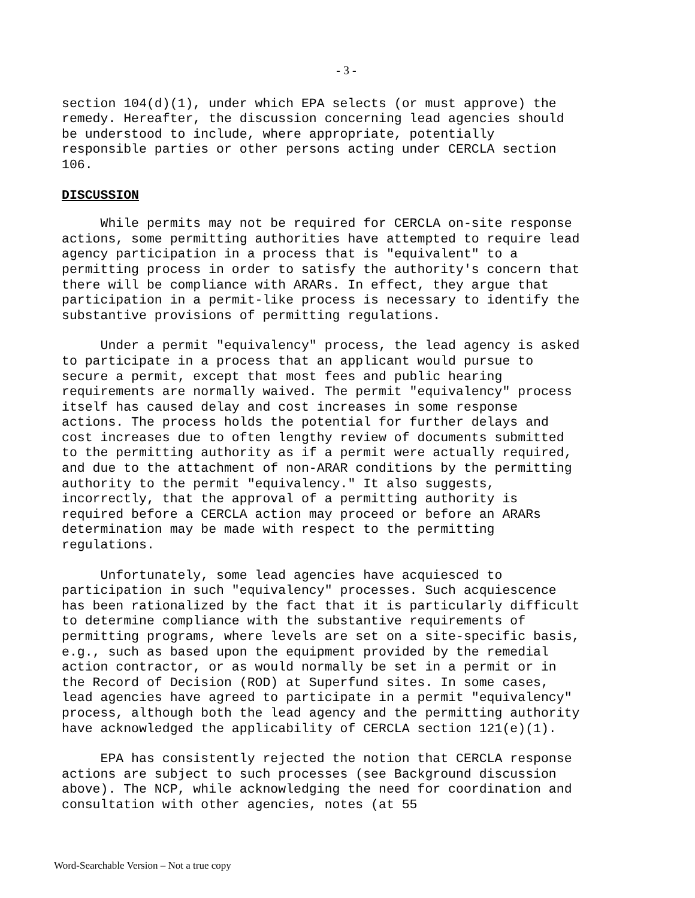- 3 -
section 104(d)(1), under which EPA selects (or must approve) the remedy. Hereafter, the discussion concerning lead agencies should be understood to include, where appropriate, potentially responsible parties or other persons acting under CERCLA section 106.
DISCUSSION
While permits may not be required for CERCLA on-site response actions, some permitting authorities have attempted to require lead agency participation in a process that is "equivalent" to a permitting process in order to satisfy the authority's concern that there will be compliance with ARARs. In effect, they argue that participation in a permit-like process is necessary to identify the substantive provisions of permitting regulations.
Under a permit "equivalency" process, the lead agency is asked to participate in a process that an applicant would pursue to secure a permit, except that most fees and public hearing requirements are normally waived. The permit "equivalency" process itself has caused delay and cost increases in some response actions. The process holds the potential for further delays and cost increases due to often lengthy review of documents submitted to the permitting authority as if a permit were actually required, and due to the attachment of non-ARAR conditions by the permitting authority to the permit "equivalency." It also suggests, incorrectly, that the approval of a permitting authority is required before a CERCLA action may proceed or before an ARARs determination may be made with respect to the permitting regulations.
Unfortunately, some lead agencies have acquiesced to participation in such "equivalency" processes. Such acquiescence has been rationalized by the fact that it is particularly difficult to determine compliance with the substantive requirements of permitting programs, where levels are set on a site-specific basis, e.g., such as based upon the equipment provided by the remedial action contractor, or as would normally be set in a permit or in the Record of Decision (ROD) at Superfund sites. In some cases, lead agencies have agreed to participate in a permit "equivalency" process, although both the lead agency and the permitting authority have acknowledged the applicability of CERCLA section 121(e)(1).
EPA has consistently rejected the notion that CERCLA response actions are subject to such processes (see Background discussion above). The NCP, while acknowledging the need for coordination and consultation with other agencies, notes (at 55
Word-Searchable Version – Not a true copy